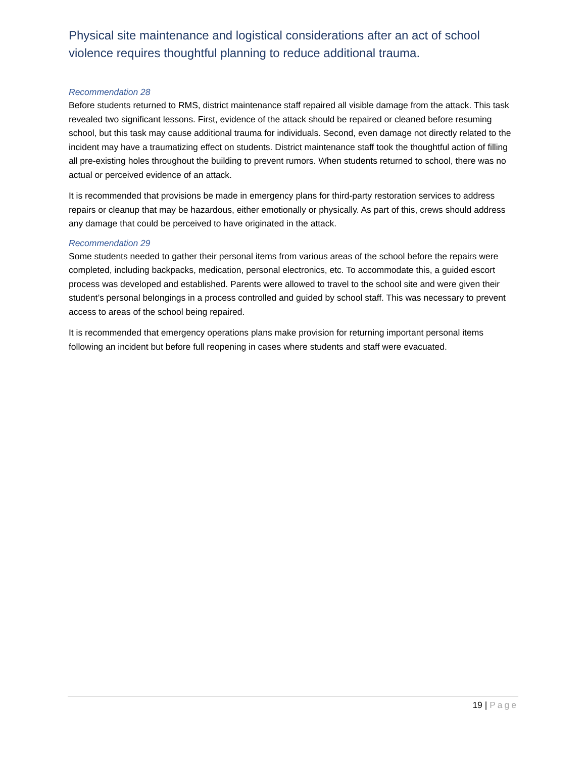Physical site maintenance and logistical considerations after an act of school violence requires thoughtful planning to reduce additional trauma.
Recommendation 28
Before students returned to RMS, district maintenance staff repaired all visible damage from the attack. This task revealed two significant lessons. First, evidence of the attack should be repaired or cleaned before resuming school, but this task may cause additional trauma for individuals. Second, even damage not directly related to the incident may have a traumatizing effect on students. District maintenance staff took the thoughtful action of filling all pre-existing holes throughout the building to prevent rumors. When students returned to school, there was no actual or perceived evidence of an attack.
It is recommended that provisions be made in emergency plans for third-party restoration services to address repairs or cleanup that may be hazardous, either emotionally or physically. As part of this, crews should address any damage that could be perceived to have originated in the attack.
Recommendation 29
Some students needed to gather their personal items from various areas of the school before the repairs were completed, including backpacks, medication, personal electronics, etc. To accommodate this, a guided escort process was developed and established. Parents were allowed to travel to the school site and were given their student’s personal belongings in a process controlled and guided by school staff. This was necessary to prevent access to areas of the school being repaired.
It is recommended that emergency operations plans make provision for returning important personal items following an incident but before full reopening in cases where students and staff were evacuated.
19 | Page